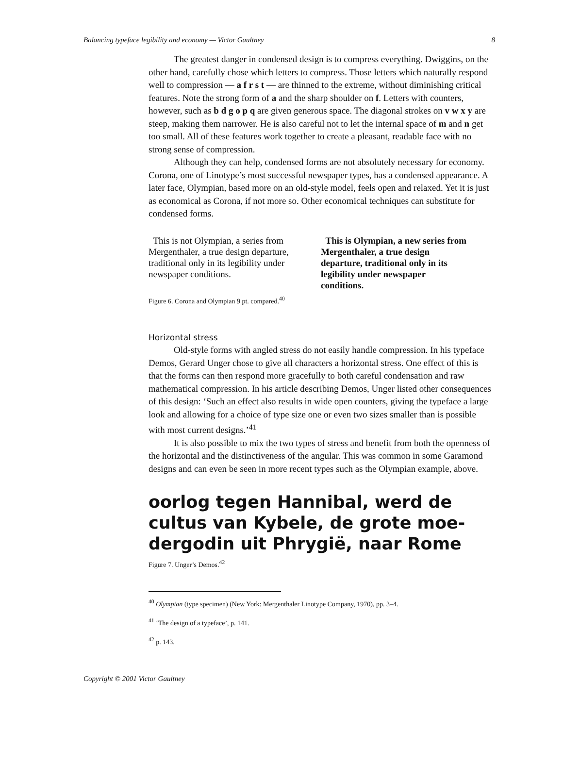Balancing typeface legibility and economy — Victor Gaultney 8
The greatest danger in condensed design is to compress everything. Dwiggins, on the other hand, carefully chose which letters to compress. Those letters which naturally respond well to compression — a f r s t — are thinned to the extreme, without diminishing critical features. Note the strong form of a and the sharp shoulder on f. Letters with counters, however, such as b d g o p q are given generous space. The diagonal strokes on v w x y are steep, making them narrower. He is also careful not to let the internal space of m and n get too small. All of these features work together to create a pleasant, readable face with no strong sense of compression.
Although they can help, condensed forms are not absolutely necessary for economy. Corona, one of Linotype’s most successful newspaper types, has a condensed appearance. A later face, Olympian, based more on an old-style model, feels open and relaxed. Yet it is just as economical as Corona, if not more so. Other economical techniques can substitute for condensed forms.
This is not Olympian, a series from Mergenthaler, a true design departure, traditional only in its legibility under newspaper conditions.
This is Olympian, a new series from Mergenthaler, a true design departure, traditional only in its legibility under newspaper conditions.
Figure 6. Corona and Olympian 9 pt. compared.<sup>40</sup>
Horizontal stress
Old-style forms with angled stress do not easily handle compression. In his typeface Demos, Gerard Unger chose to give all characters a horizontal stress. One effect of this is that the forms can then respond more gracefully to both careful condensation and raw mathematical compression. In his article describing Demos, Unger listed other consequences of this design: ‘Such an effect also results in wide open counters, giving the typeface a large look and allowing for a choice of type size one or even two sizes smaller than is possible with most current designs.’<sup>41</sup>
It is also possible to mix the two types of stress and benefit from both the openness of the horizontal and the distinctiveness of the angular. This was common in some Garamond designs and can even be seen in more recent types such as the Olympian example, above.
oorlog tegen Hannibal, werd de
cultus van Kybele, de grote moe-
dergodin uit Phrygië, naar Rome
Figure 7. Unger’s Demos.<sup>42</sup>
<sup>40</sup> Olympian (type specimen) (New York: Mergenthaler Linotype Company, 1970), pp. 3–4.
<sup>41</sup> ‘The design of a typeface’, p. 141.
<sup>42</sup> p. 143.
Copyright © 2001 Victor Gaultney